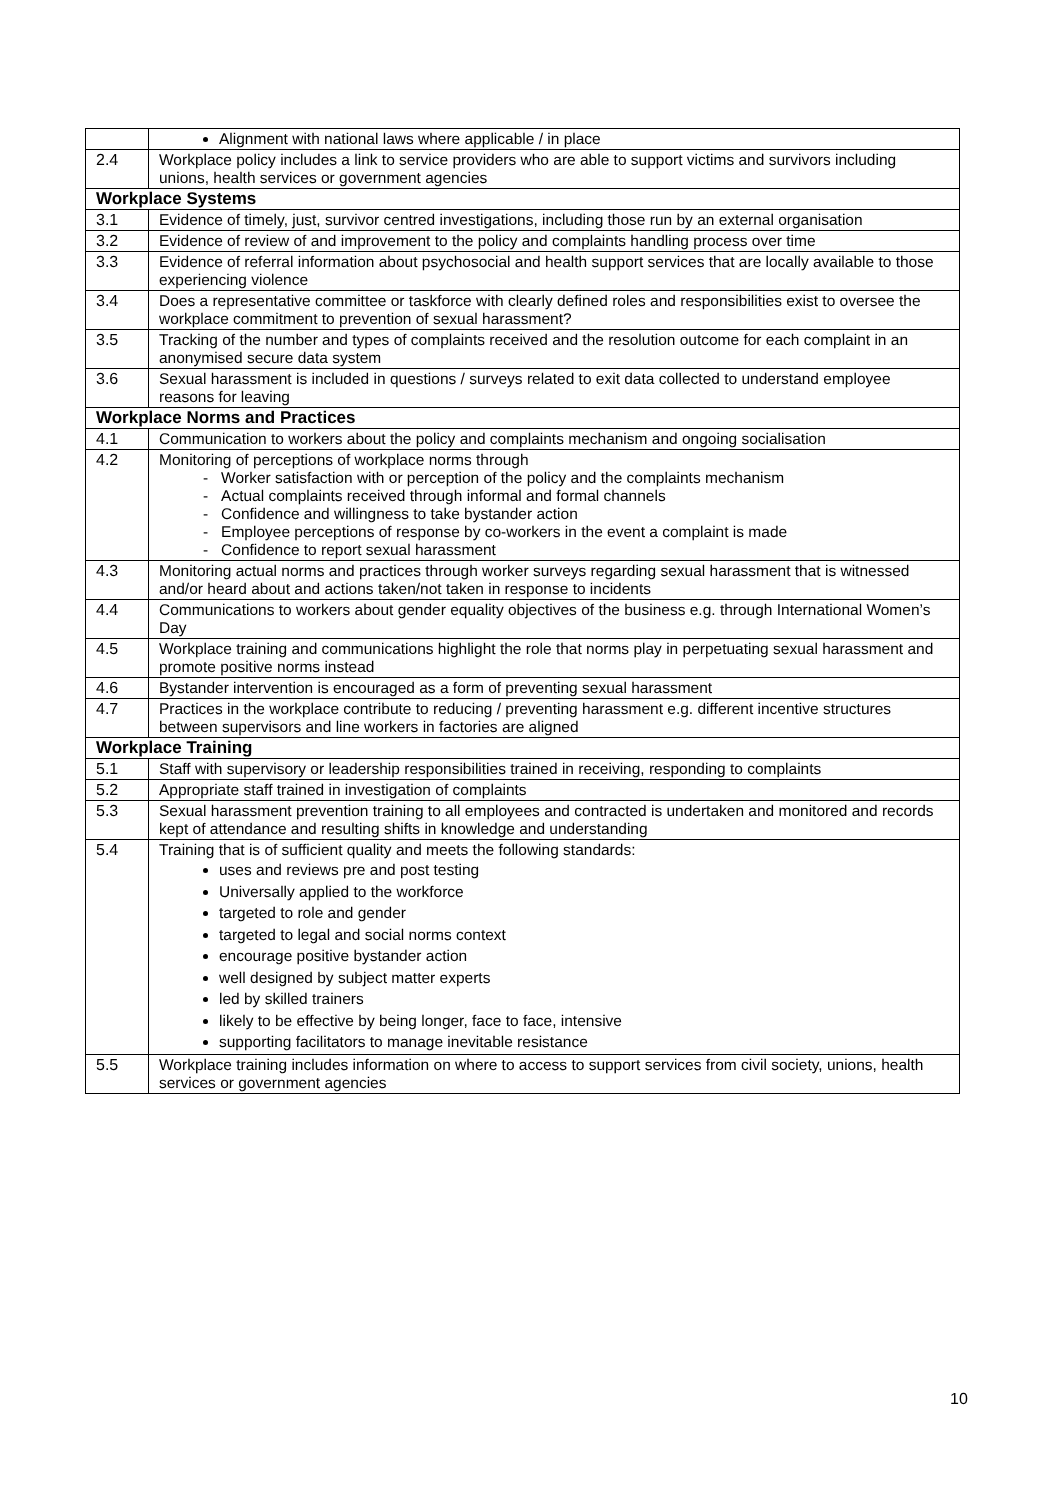| | Alignment with national laws where applicable / in place |
| 2.4 | Workplace policy includes a link to service providers who are able to support victims and survivors including unions, health services or government agencies |
| Workplace Systems | |
| 3.1 | Evidence of timely, just, survivor centred investigations, including those run by an external organisation |
| 3.2 | Evidence of review of and improvement to the policy and complaints handling process over time |
| 3.3 | Evidence of referral information about psychosocial and health support services that are locally available to those experiencing violence |
| 3.4 | Does a representative committee or taskforce with clearly defined roles and responsibilities exist to oversee the workplace commitment to prevention of sexual harassment? |
| 3.5 | Tracking of the number and types of complaints received and the resolution outcome for each complaint in an anonymised secure data system |
| 3.6 | Sexual harassment is included in questions / surveys related to exit data collected to understand employee reasons for leaving |
| Workplace Norms and Practices | |
| 4.1 | Communication to workers about the policy and complaints mechanism and ongoing socialisation |
| 4.2 | Monitoring of perceptions of workplace norms through - Worker satisfaction with or perception of the policy and the complaints mechanism - Actual complaints received through informal and formal channels - Confidence and willingness to take bystander action - Employee perceptions of response by co-workers in the event a complaint is made - Confidence to report sexual harassment |
| 4.3 | Monitoring actual norms and practices through worker surveys regarding sexual harassment that is witnessed and/or heard about and actions taken/not taken in response to incidents |
| 4.4 | Communications to workers about gender equality objectives of the business e.g. through International Women’s Day |
| 4.5 | Workplace training and communications highlight the role that norms play in perpetuating sexual harassment and promote positive norms instead |
| 4.6 | Bystander intervention is encouraged as a form of preventing sexual harassment |
| 4.7 | Practices in the workplace contribute to reducing / preventing harassment e.g. different incentive structures between supervisors and line workers in factories are aligned |
| Workplace Training | |
| 5.1 | Staff with supervisory or leadership responsibilities trained in receiving, responding to complaints |
| 5.2 | Appropriate staff trained in investigation of complaints |
| 5.3 | Sexual harassment prevention training to all employees and contracted is undertaken and monitored and records kept of attendance and resulting shifts in knowledge and understanding |
| 5.4 | Training that is of sufficient quality and meets the following standards: uses and reviews pre and post testing Universally applied to the workforce targeted to role and gender targeted to legal and social norms context encourage positive bystander action well designed by subject matter experts led by skilled trainers likely to be effective by being longer, face to face, intensive supporting facilitators to manage inevitable resistance |
| 5.5 | Workplace training includes information on where to access to support services from civil society, unions, health services or government agencies |
10